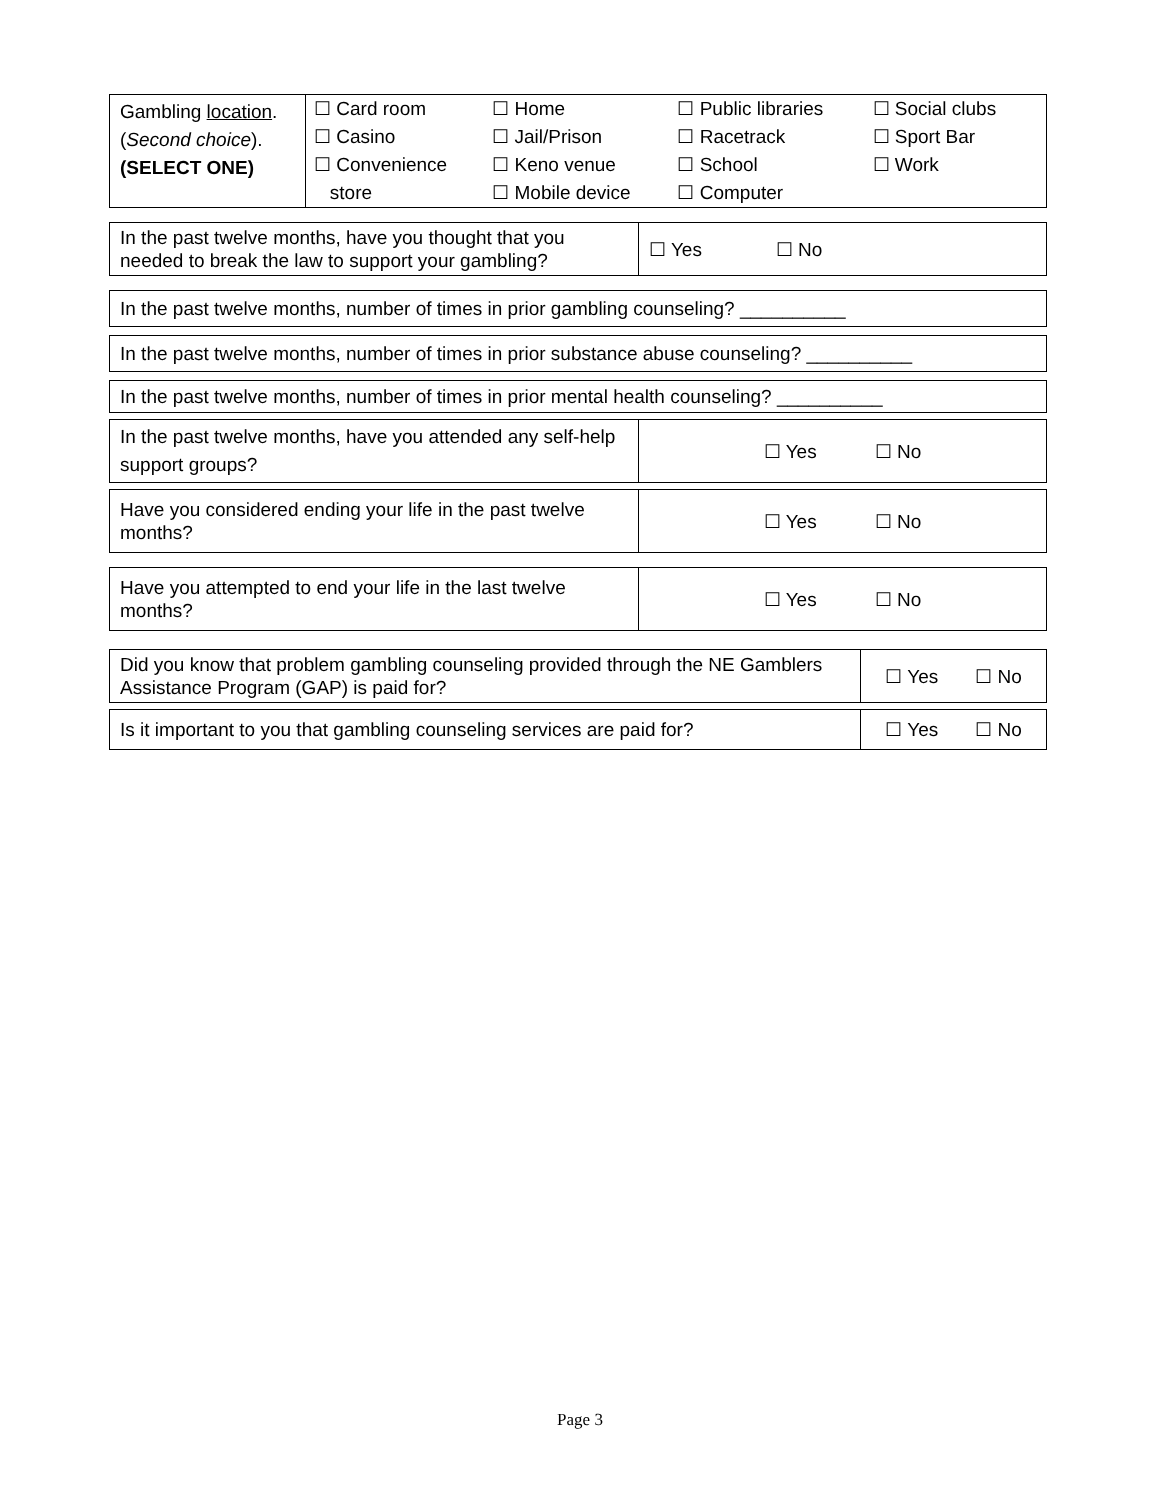| Gambling location . ( Second choice ). (SELECT ONE) | / ☐ Card room / ☐ Home / ☐ Public libraries / ☐ Social clubs / / ☐ Casino / ☐ Jail/Prison / ☐ Racetrack / ☐ Sport Bar / / ☐ Convenience store / ☐ Keno venue ☐ Mobile device / ☐ School ☐ Computer / ☐ Work / |
| In the past twelve months, have you thought that you needed to break the law to support your gambling? | ☐ Yes ☐ No |
| In the past twelve months, number of times in prior gambling counseling? __________ |
| In the past twelve months, number of times in prior substance abuse counseling? __________ |
| In the past twelve months, number of times in prior mental health counseling? __________ |
| In the past twelve months, have you attended any self-help support groups? | ☐ Yes ☐ No |
| Have you considered ending your life in the past twelve months? | ☐ Yes ☐ No |
| Have you attempted to end your life in the last twelve months? | ☐ Yes ☐ No |
| Did you know that problem gambling counseling provided through the NE Gamblers Assistance Program (GAP) is paid for? | ☐ Yes ☐ No |
| Is it important to you that gambling counseling services are paid for? | ☐ Yes ☐ No |
Page 3